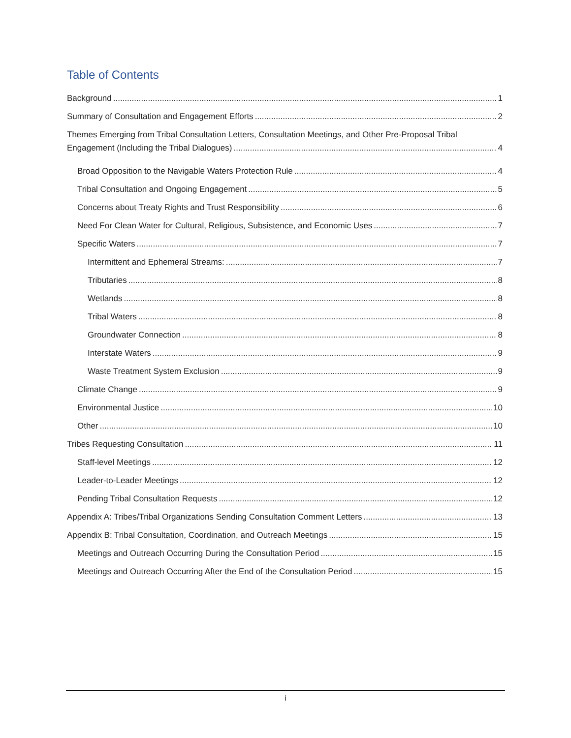Table of Contents
Background 1
Summary of Consultation and Engagement Efforts 2
Themes Emerging from Tribal Consultation Letters, Consultation Meetings, and Other Pre-Proposal Tribal
Engagement (Including the Tribal Dialogues) 4
Broad Opposition to the Navigable Waters Protection Rule 4
Tribal Consultation and Ongoing Engagement 5
Concerns about Treaty Rights and Trust Responsibility 6
Need For Clean Water for Cultural, Religious, Subsistence, and Economic Uses 7
Specific Waters 7
Intermittent and Ephemeral Streams: 7
Tributaries 8
Wetlands 8
Tribal Waters 8
Groundwater Connection 8
Interstate Waters 9
Waste Treatment System Exclusion 9
Climate Change 9
Environmental Justice 10
Other 10
Tribes Requesting Consultation 11
Staff-level Meetings 12
Leader-to-Leader Meetings 12
Pending Tribal Consultation Requests 12
Appendix A: Tribes/Tribal Organizations Sending Consultation Comment Letters 13
Appendix B: Tribal Consultation, Coordination, and Outreach Meetings 15
Meetings and Outreach Occurring During the Consultation Period 15
Meetings and Outreach Occurring After the End of the Consultation Period 15
i